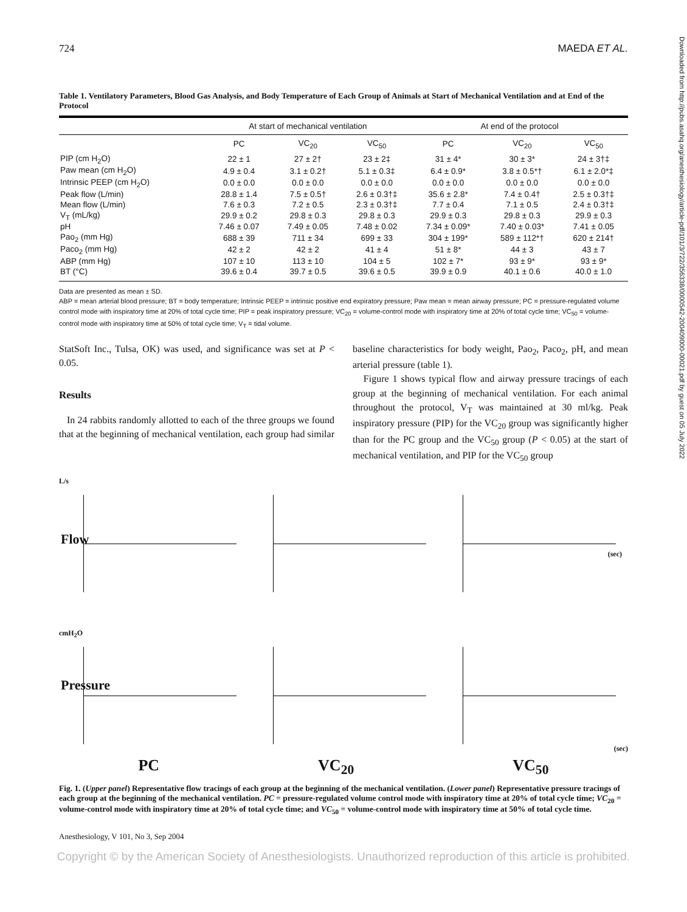Downloaded from http://pubs.asahq.org/anesthesiology/article-pdf/101/3/722/356338/0000542-200409000-00021.pdf by guest on 05 July 2022
724 MAEDA ET AL.
Table 1. Ventilatory Parameters, Blood Gas Analysis, and Body Temperature of Each Group of Animals at Start of Mechanical Ventilation and at End of the Protocol
| | At start of mechanical ventilation | | | At end of the protocol | | |
| --- | --- | --- | --- | --- | --- | --- |
| | PC | VC<sub>20</sub> | VC<sub>50</sub> | PC | VC<sub>20</sub> | VC<sub>50</sub> |
| PIP (cm H<sub>2</sub>O) | 22 ± 1 | 27 ± 2† | 23 ± 2‡ | 31 ± 4* | 30 ± 3* | 24 ± 3†‡ |
| Paw mean (cm H<sub>2</sub>O) | 4.9 ± 0.4 | 3.1 ± 0.2† | 5.1 ± 0.3‡ | 6.4 ± 0.9* | 3.8 ± 0.5*† | 6.1 ± 2.0*‡ |
| Intrinsic PEEP (cm H<sub>2</sub>O) | 0.0 ± 0.0 | 0.0 ± 0.0 | 0.0 ± 0.0 | 0.0 ± 0.0 | 0.0 ± 0.0 | 0.0 ± 0.0 |
| Peak flow (L/min) | 28.8 ± 1.4 | 7.5 ± 0.5† | 2.6 ± 0.3†‡ | 35.6 ± 2.8* | 7.4 ± 0.4† | 2.5 ± 0.3†‡ |
| Mean flow (L/min) | 7.6 ± 0.3 | 7.2 ± 0.5 | 2.3 ± 0.3†‡ | 7.7 ± 0.4 | 7.1 ± 0.5 | 2.4 ± 0.3†‡ |
| V<sub>T</sub> (mL/kg) | 29.9 ± 0.2 | 29.8 ± 0.3 | 29.8 ± 0.3 | 29.9 ± 0.3 | 29.8 ± 0.3 | 29.9 ± 0.3 |
| pH | 7.46 ± 0.07 | 7.49 ± 0.05 | 7.48 ± 0.02 | 7.34 ± 0.09* | 7.40 ± 0.03* | 7.41 ± 0.05 |
| Pao<sub>2</sub> (mm Hg) | 688 ± 39 | 711 ± 34 | 699 ± 33 | 304 ± 199* | 589 ± 112*† | 620 ± 214† |
| Paco<sub>2</sub> (mm Hg) | 42 ± 2 | 42 ± 2 | 41 ± 4 | 51 ± 8* | 44 ± 3 | 43 ± 7 |
| ABP (mm Hg) | 107 ± 10 | 113 ± 10 | 104 ± 5 | 102 ± 7* | 93 ± 9* | 93 ± 9* |
| BT (°C) | 39.6 ± 0.4 | 39.7 ± 0.5 | 39.6 ± 0.5 | 39.9 ± 0.9 | 40.1 ± 0.6 | 40.0 ± 1.0 |
Data are presented as mean ± SD.
ABP = mean arterial blood pressure; BT = body temperature; Intrinsic PEEP = intrinsic positive end expiratory pressure; Paw mean = mean airway pressure; PC = pressure-regulated volume control mode with inspiratory time at 20% of total cycle time; PIP = peak inspiratory pressure; VC<sub>20</sub> = volume-control mode with inspiratory time at 20% of total cycle time; VC<sub>50</sub> = volume-control mode with inspiratory time at 50% of total cycle time; V<sub>T</sub> = tidal volume.
StatSoft Inc., Tulsa, OK) was used, and significance was set at P < 0.05.
Results
In 24 rabbits randomly allotted to each of the three groups we found that at the beginning of mechanical ventilation, each group had similar baseline characteristics for body weight, Pao<sub>2</sub>, Paco<sub>2</sub>, pH, and mean arterial pressure (table 1).
Figure 1 shows typical flow and airway pressure tracings of each group at the beginning of mechanical ventilation. For each animal throughout the protocol, V<sub>T</sub> was maintained at 30 ml/kg. Peak inspiratory pressure (PIP) for the VC<sub>20</sub> group was significantly higher than for the PC group and the VC<sub>50</sub> group (P < 0.05) at the start of mechanical ventilation, and PIP for the VC<sub>50</sub> group
L/s
Flow
(sec)
cmH<sub>2</sub>O
Pressure
(sec)
PC VC<sub>20</sub> VC<sub>50</sub>
Fig. 1. (Upper panel) Representative flow tracings of each group at the beginning of the mechanical ventilation. (Lower panel) Representative pressure tracings of each group at the beginning of the mechanical ventilation. PC = pressure-regulated volume control mode with inspiratory time at 20% of total cycle time; VC<sub>20</sub> = volume-control mode with inspiratory time at 20% of total cycle time; and VC<sub>50</sub> = volume-control mode with inspiratory time at 50% of total cycle time.
Anesthesiology, V 101, No 3, Sep 2004
Copyright © by the American Society of Anesthesiologists. Unauthorized reproduction of this article is prohibited.